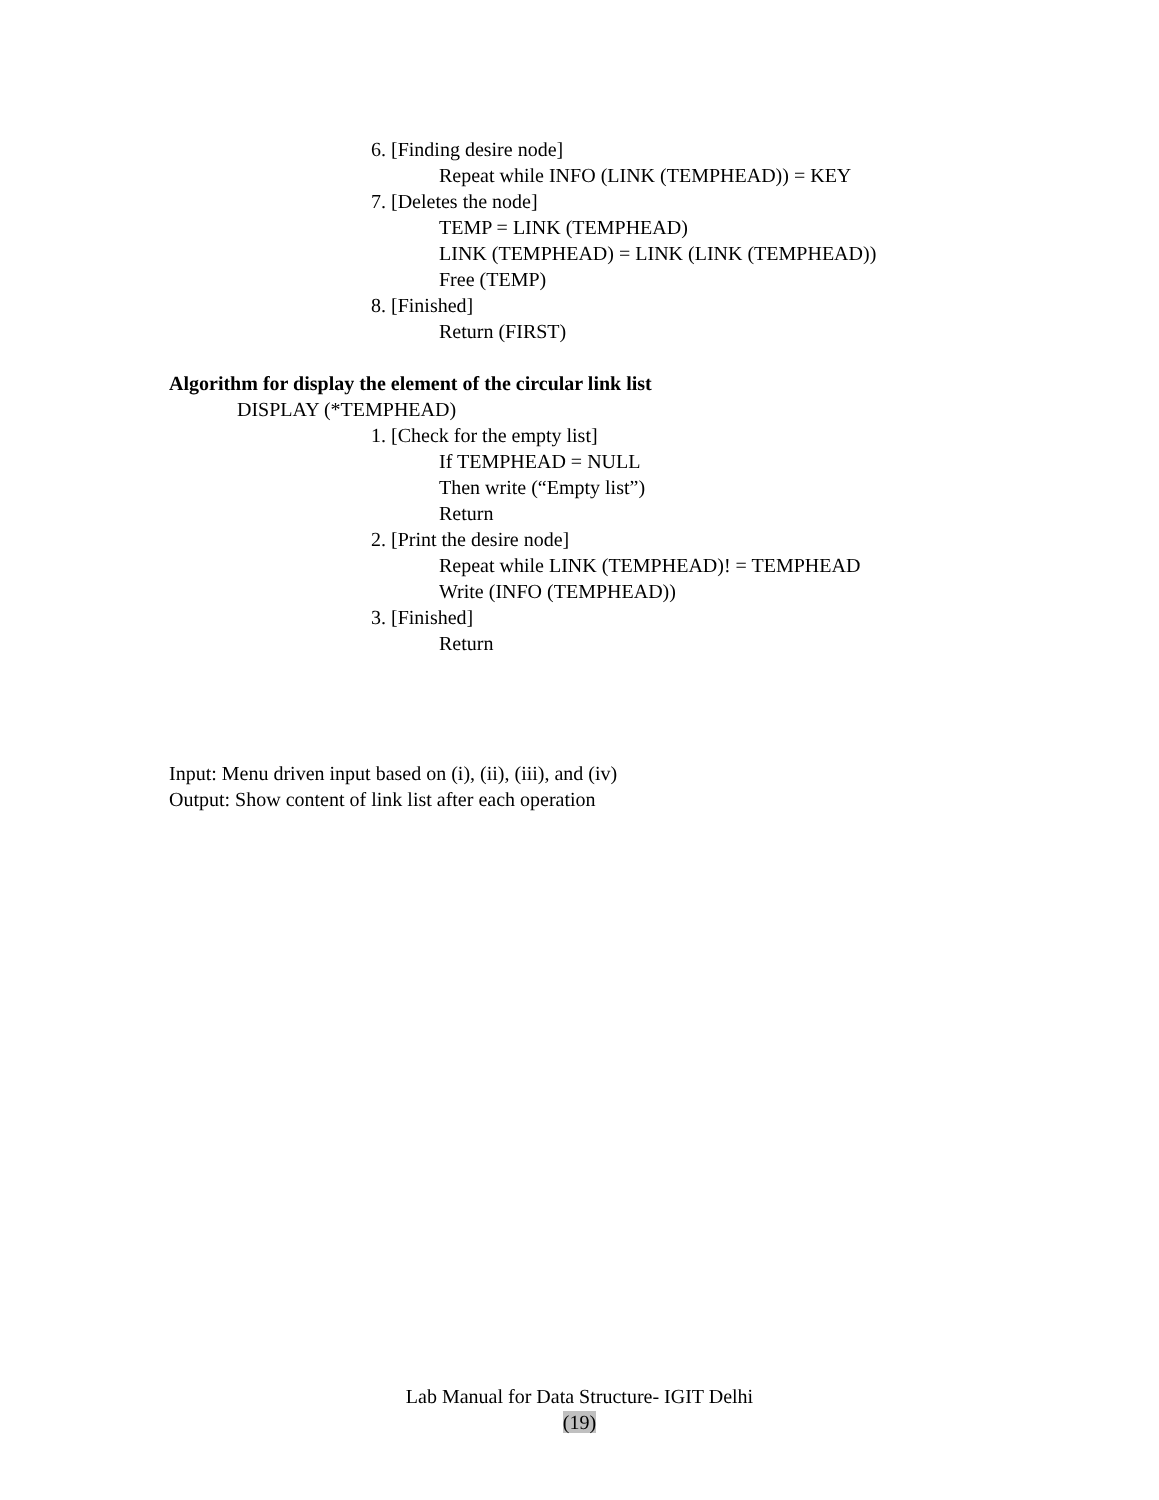6. [Finding desire node]
Repeat while INFO (LINK (TEMPHEAD)) = KEY
7. [Deletes the node]
TEMP = LINK (TEMPHEAD)
LINK (TEMPHEAD) = LINK (LINK (TEMPHEAD))
Free (TEMP)
8. [Finished]
Return (FIRST)
Algorithm for display the element of the circular link list
DISPLAY (*TEMPHEAD)
1. [Check for the empty list]
If TEMPHEAD = NULL
Then write (“Empty list”)
Return
2. [Print the desire node]
Repeat while LINK (TEMPHEAD)! = TEMPHEAD
Write (INFO (TEMPHEAD))
3. [Finished]
Return
Input: Menu driven input based on (i), (ii), (iii), and (iv)
Output: Show content of link list after each operation
Lab Manual for Data Structure- IGIT Delhi
(19)